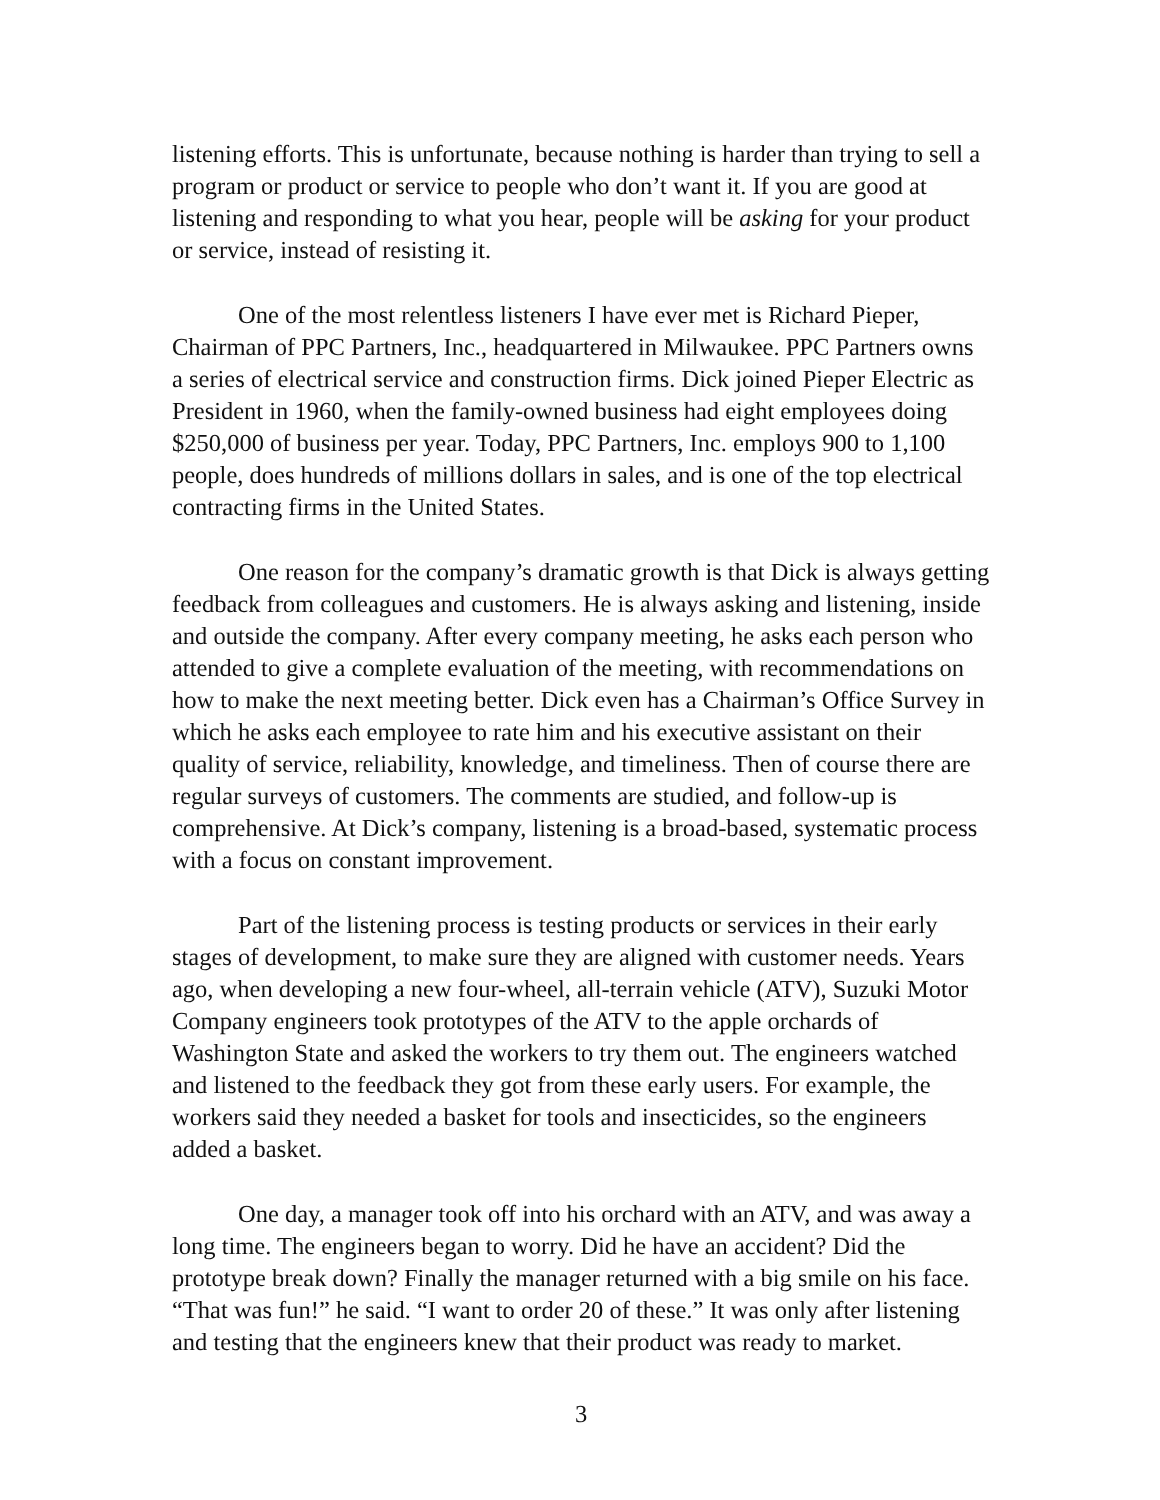listening efforts. This is unfortunate, because nothing is harder than trying to sell a program or product or service to people who don’t want it. If you are good at listening and responding to what you hear, people will be asking for your product or service, instead of resisting it.
One of the most relentless listeners I have ever met is Richard Pieper, Chairman of PPC Partners, Inc., headquartered in Milwaukee. PPC Partners owns a series of electrical service and construction firms. Dick joined Pieper Electric as President in 1960, when the family-owned business had eight employees doing $250,000 of business per year. Today, PPC Partners, Inc. employs 900 to 1,100 people, does hundreds of millions dollars in sales, and is one of the top electrical contracting firms in the United States.
One reason for the company’s dramatic growth is that Dick is always getting feedback from colleagues and customers. He is always asking and listening, inside and outside the company. After every company meeting, he asks each person who attended to give a complete evaluation of the meeting, with recommendations on how to make the next meeting better. Dick even has a Chairman’s Office Survey in which he asks each employee to rate him and his executive assistant on their quality of service, reliability, knowledge, and timeliness. Then of course there are regular surveys of customers. The comments are studied, and follow-up is comprehensive. At Dick’s company, listening is a broad-based, systematic process with a focus on constant improvement.
Part of the listening process is testing products or services in their early stages of development, to make sure they are aligned with customer needs. Years ago, when developing a new four-wheel, all-terrain vehicle (ATV), Suzuki Motor Company engineers took prototypes of the ATV to the apple orchards of Washington State and asked the workers to try them out. The engineers watched and listened to the feedback they got from these early users. For example, the workers said they needed a basket for tools and insecticides, so the engineers added a basket.
One day, a manager took off into his orchard with an ATV, and was away a long time. The engineers began to worry. Did he have an accident? Did the prototype break down? Finally the manager returned with a big smile on his face. “That was fun!” he said. “I want to order 20 of these.” It was only after listening and testing that the engineers knew that their product was ready to market.
3